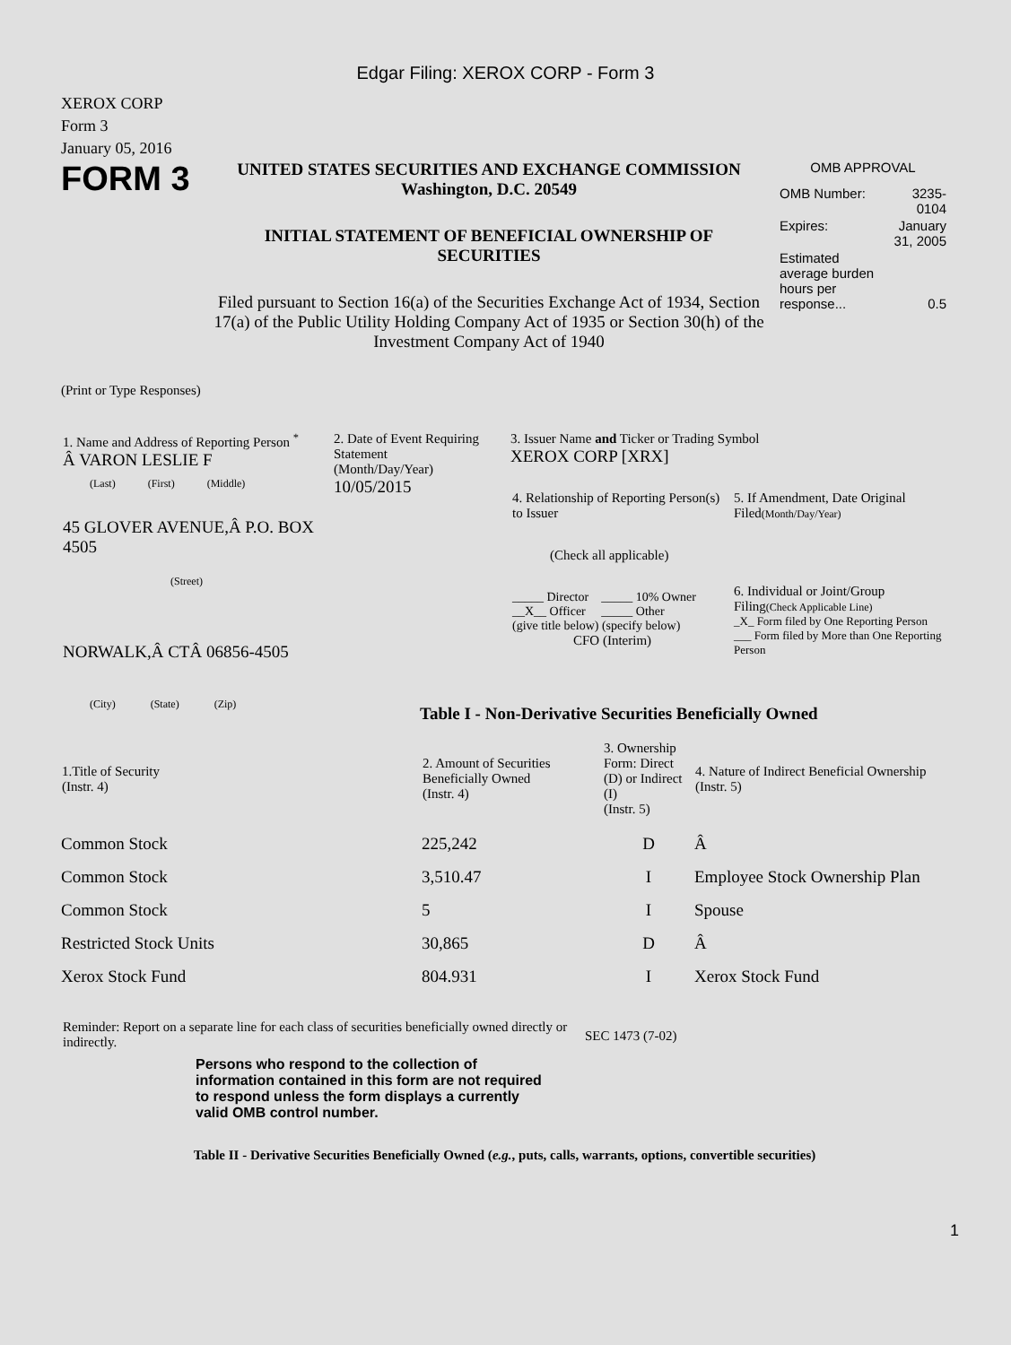Edgar Filing: XEROX CORP - Form 3
XEROX CORP
Form 3
January 05, 2016
| FORM 3 | UNITED STATES SECURITIES AND EXCHANGE COMMISSION Washington, D.C. 20549 INITIAL STATEMENT OF BENEFICIAL OWNERSHIP OF SECURITIES Filed pursuant to Section 16(a) of the Securities Exchange Act of 1934, Section 17(a) of the Public Utility Holding Company Act of 1935 or Section 30(h) of the Investment Company Act of 1940 | OMB APPROVAL / OMB Number: / 3235-0104 / / Expires: / January 31, 2005 / / Estimated average burden hours per response... / 0.5 / |
(Print or Type Responses)
| 1. Name and Address of Reporting Person <sup>*</sup> Â VARON LESLIE F (Last) (First) (Middle) 45 GLOVER AVENUE,Â P.O. BOX 4505 (Street) NORWALK,Â CTÂ 06856-4505 (City) (State) (Zip) | 2. Date of Event Requiring Statement (Month/Day/Year) 10/05/2015 | 3. Issuer Name and Ticker or Trading Symbol XEROX CORP [XRX] / 4. Relationship of Reporting Person(s) to Issuer (Check all applicable) _____ Director _____ 10% Owner __X__ Officer _____ Other (give title below) (specify below) CFO (Interim) / 5. If Amendment, Date Original Filed (Month/Day/Year) 6. Individual or Joint/Group Filing (Check Applicable Line) _X_ Form filed by One Reporting Person ___ Form filed by More than One Reporting Person / |
Table I - Non-Derivative Securities Beneficially Owned
| 1.Title of Security (Instr. 4) | 2. Amount of Securities Beneficially Owned (Instr. 4) | 3. Ownership Form: Direct (D) or Indirect (I) (Instr. 5) | 4. Nature of Indirect Beneficial Ownership (Instr. 5) |
| --- | --- | --- | --- |
| Common Stock | 225,242 | D | Â |
| Common Stock | 3,510.47 | I | Employee Stock Ownership Plan |
| Common Stock | 5 | I | Spouse |
| Restricted Stock Units | 30,865 | D | Â |
| Xerox Stock Fund | 804.931 | I | Xerox Stock Fund |
| Reminder: Report on a separate line for each class of securities beneficially owned directly or indirectly. | SEC 1473 (7-02) |
Persons who respond to the collection of information contained in this form are not required to respond unless the form displays a currently valid OMB control number.
Table II - Derivative Securities Beneficially Owned (e.g., puts, calls, warrants, options, convertible securities)
1